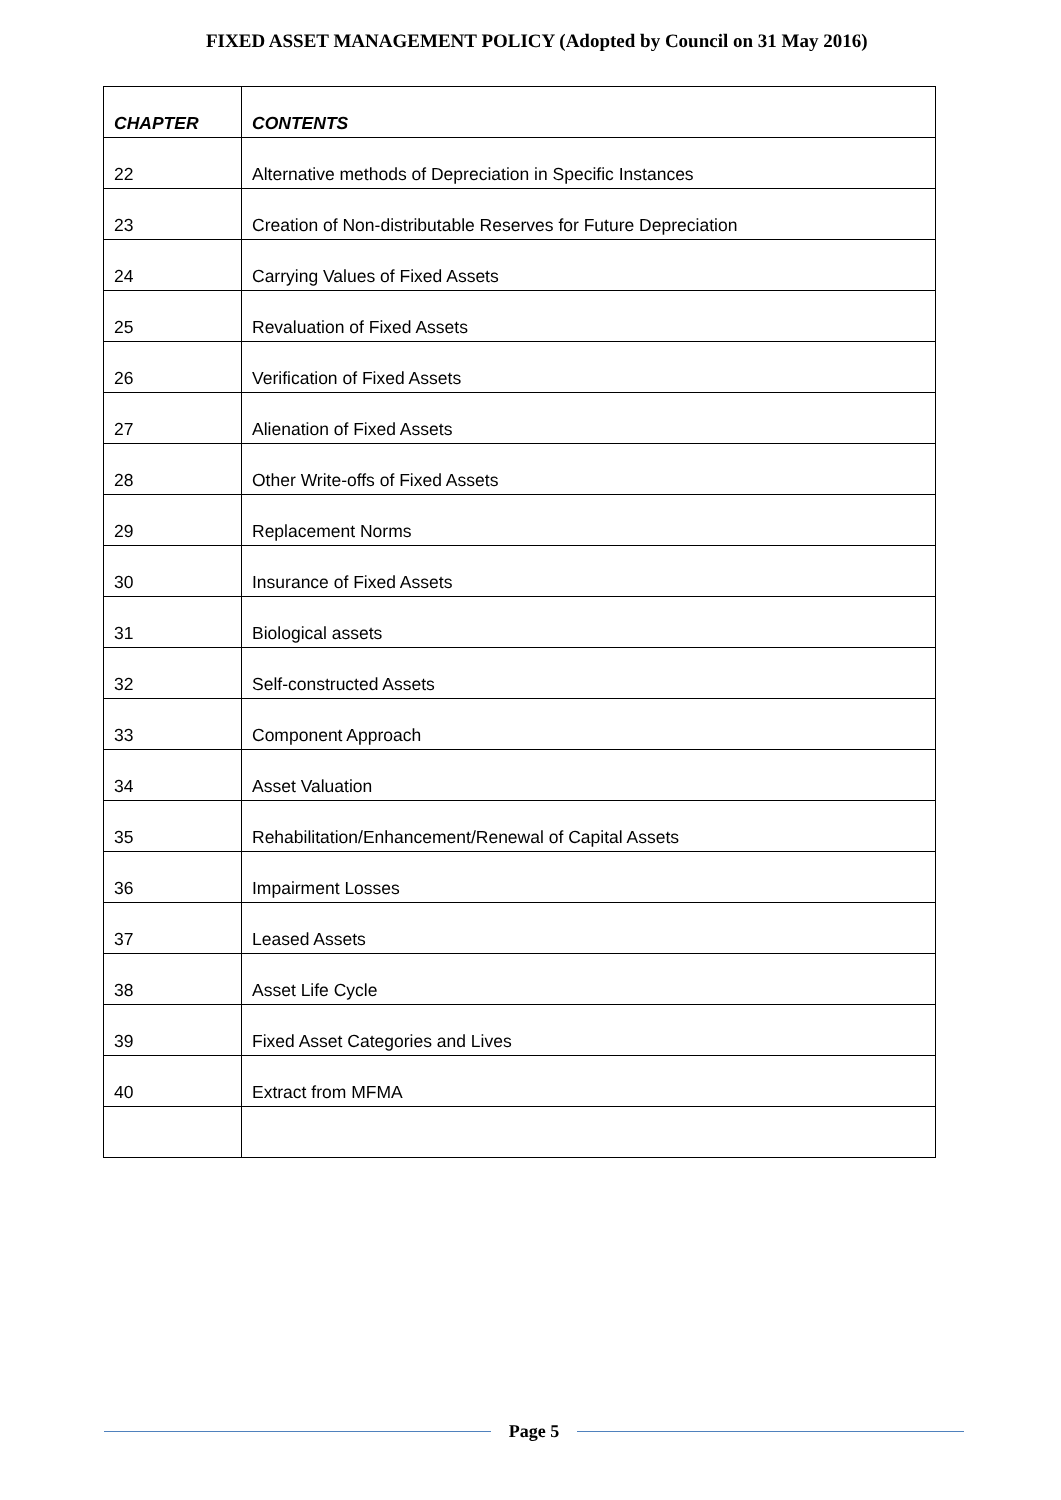FIXED ASSET MANAGEMENT POLICY (Adopted by Council on 31 May 2016)
| CHAPTER | CONTENTS |
| --- | --- |
| 22 | Alternative methods of Depreciation in Specific Instances |
| 23 | Creation of Non-distributable Reserves for Future Depreciation |
| 24 | Carrying Values of Fixed Assets |
| 25 | Revaluation of Fixed Assets |
| 26 | Verification of Fixed Assets |
| 27 | Alienation of Fixed Assets |
| 28 | Other Write-offs of Fixed Assets |
| 29 | Replacement Norms |
| 30 | Insurance of Fixed Assets |
| 31 | Biological assets |
| 32 | Self-constructed Assets |
| 33 | Component Approach |
| 34 | Asset Valuation |
| 35 | Rehabilitation/Enhancement/Renewal of Capital Assets |
| 36 | Impairment Losses |
| 37 | Leased Assets |
| 38 | Asset Life Cycle |
| 39 | Fixed Asset Categories and Lives |
| 40 | Extract from MFMA |
Page 5